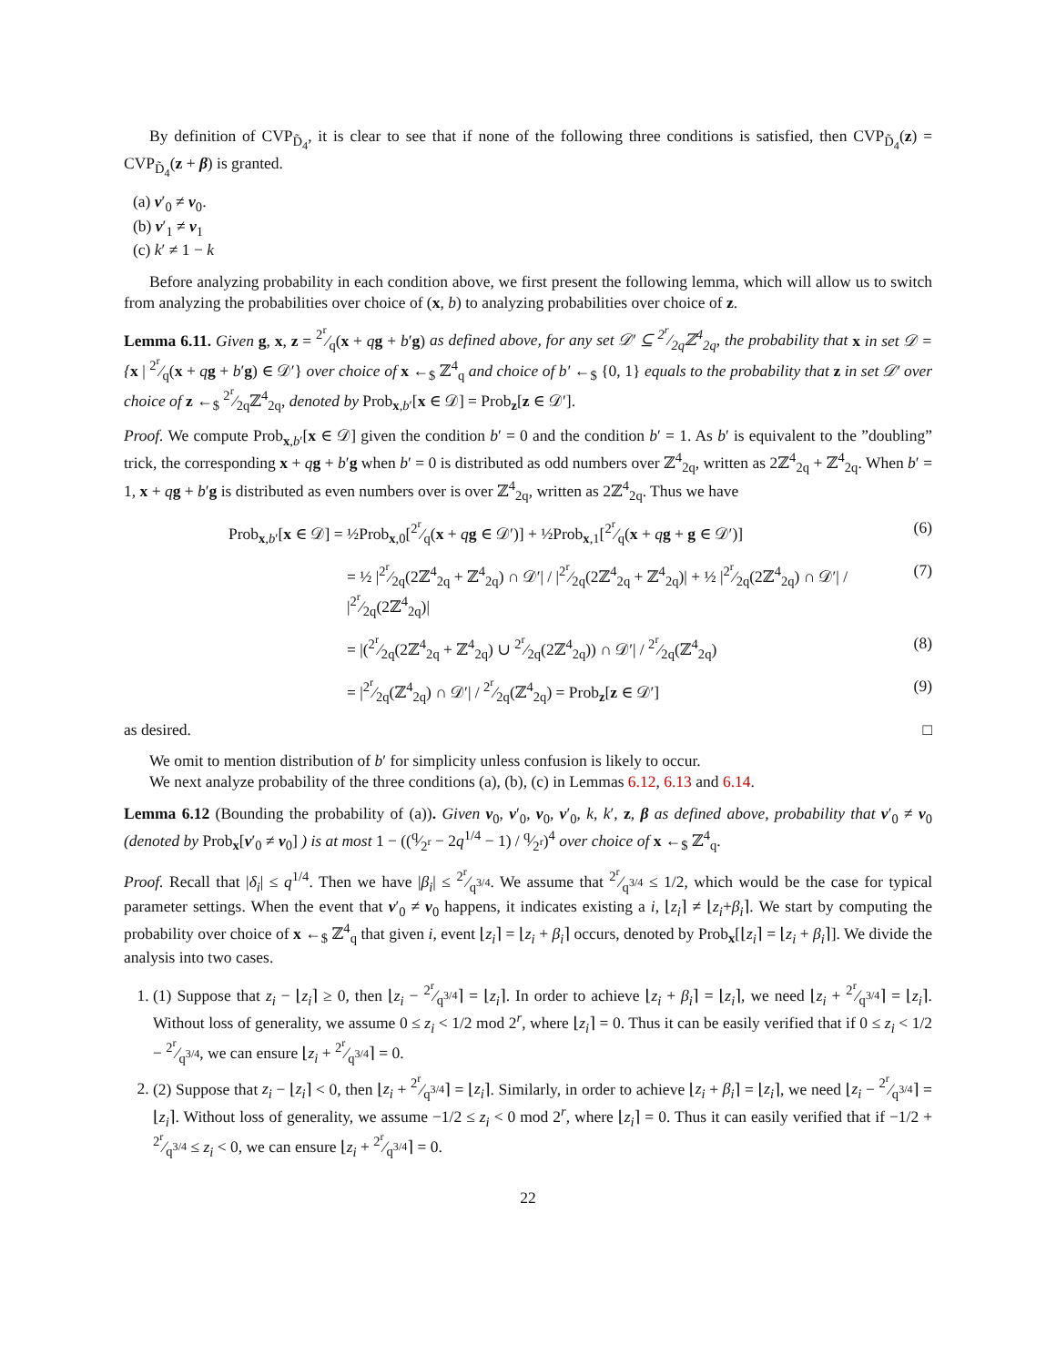By definition of CVP<sub>D̃<sub>4</sub></sub>, it is clear to see that if none of the following three conditions is satisfied, then CVP<sub>D̃<sub>4</sub></sub>(z) = CVP<sub>D̃<sub>4</sub></sub>(z + β) is granted.
(a) v′<sub>0</sub> ≠ v<sub>0</sub>.
(b) v′<sub>1</sub> ≠ v<sub>1</sub>
(c) k′ ≠ 1 − k
Before analyzing probability in each condition above, we first present the following lemma, which will allow us to switch from analyzing the probabilities over choice of (x, b) to analyzing probabilities over choice of z.
Lemma 6.11. Given g, x, z = 2<sup>r</sup>⁄q(x + qg + b′g) as defined above, for any set 𝒟′ ⊆ 2<sup>r</sup>⁄2qℤ<sup>4</sup><sub>2q</sub>, the probability that x in set 𝒟 = {x | 2<sup>r</sup>⁄q(x + qg + b′g) ∈ 𝒟′} over choice of x ←<sub>$</sub> ℤ<sup>4</sup><sub>q</sub> and choice of b′ ←<sub>$</sub> {0, 1} equals to the probability that z in set 𝒟′ over choice of z ←<sub>$</sub> 2<sup>r</sup>⁄2qℤ<sup>4</sup><sub>2q</sub>, denoted by Prob<sub>x,b′</sub>[x ∈ 𝒟] = Prob<sub>z</sub>[z ∈ 𝒟′].
Proof. We compute Prob<sub>x,b′</sub>[x ∈ 𝒟] given the condition b′ = 0 and the condition b′ = 1. As b′ is equivalent to the ”doubling” trick, the corresponding x + qg + b′g when b′ = 0 is distributed as odd numbers over ℤ<sup>4</sup><sub>2q</sub>, written as 2ℤ<sup>4</sup><sub>2q</sub> + ℤ<sup>4</sup><sub>2q</sub>. When b′ = 1, x + qg + b′g is distributed as even numbers over is over ℤ<sup>4</sup><sub>2q</sub>, written as 2ℤ<sup>4</sup><sub>2q</sub>. Thus we have
Prob<sub>x,b′</sub>[x ∈ 𝒟] = ½Prob<sub>x,0</sub>[2<sup>r</sup>⁄q(x + qg ∈ 𝒟′)] + ½Prob<sub>x,1</sub>[2<sup>r</sup>⁄q(x + qg + g ∈ 𝒟′)] (6)
= ½ |2<sup>r</sup>⁄2q(2ℤ<sup>4</sup><sub>2q</sub> + ℤ<sup>4</sup><sub>2q</sub>) ∩ 𝒟′| / |2<sup>r</sup>⁄2q(2ℤ<sup>4</sup><sub>2q</sub> + ℤ<sup>4</sup><sub>2q</sub>)| + ½ |2<sup>r</sup>⁄2q(2ℤ<sup>4</sup><sub>2q</sub>) ∩ 𝒟′| / |2<sup>r</sup>⁄2q(2ℤ<sup>4</sup><sub>2q</sub>)| (7)
= |(2<sup>r</sup>⁄2q(2ℤ<sup>4</sup><sub>2q</sub> + ℤ<sup>4</sup><sub>2q</sub>) ∪ 2<sup>r</sup>⁄2q(2ℤ<sup>4</sup><sub>2q</sub>)) ∩ 𝒟′| / 2<sup>r</sup>⁄2q(ℤ<sup>4</sup><sub>2q</sub>) (8)
= |2<sup>r</sup>⁄2q(ℤ<sup>4</sup><sub>2q</sub>) ∩ 𝒟′| / 2<sup>r</sup>⁄2q(ℤ<sup>4</sup><sub>2q</sub>) = Prob<sub>z</sub>[z ∈ 𝒟′] (9)
as desired. □
We omit to mention distribution of b′ for simplicity unless confusion is likely to occur.
We next analyze probability of the three conditions (a), (b), (c) in Lemmas 6.12, 6.13 and 6.14.
Lemma 6.12 (Bounding the probability of (a)). Given v<sub>0</sub>, v′<sub>0</sub>, v<sub>0</sub>, v′<sub>0</sub>, k, k′, z, β as defined above, probability that v′<sub>0</sub> ≠ v<sub>0</sub> (denoted by Prob<sub>x</sub>[v′<sub>0</sub> ≠ v<sub>0</sub>] ) is at most 1 − ((q⁄2<sup>r</sup> − 2q<sup>1/4</sup> − 1) / q⁄2<sup>r</sup>)<sup>4</sup> over choice of x ←<sub>$</sub> ℤ<sup>4</sup><sub>q</sub>.
Proof. Recall that |δ<sub>i</sub>| ≤ q<sup>1/4</sup>. Then we have |β<sub>i</sub>| ≤ 2<sup>r</sup>⁄q<sup>3/4</sup>. We assume that 2<sup>r</sup>⁄q<sup>3/4</sup> ≤ 1/2, which would be the case for typical parameter settings. When the event that v′<sub>0</sub> ≠ v<sub>0</sub> happens, it indicates existing a i, ⌊z<sub>i</sub>⌉ ≠ ⌊z<sub>i</sub>+β<sub>i</sub>⌉. We start by computing the probability over choice of x ←<sub>$</sub> ℤ<sup>4</sup><sub>q</sub> that given i, event ⌊z<sub>i</sub>⌉ = ⌊z<sub>i</sub> + β<sub>i</sub>⌉ occurs, denoted by Prob<sub>x</sub>[⌊z<sub>i</sub>⌉ = ⌊z<sub>i</sub> + β<sub>i</sub>⌉]. We divide the analysis into two cases.
1. (1) Suppose that z<sub>i</sub> − ⌊z<sub>i</sub>⌉ ≥ 0, then ⌊z<sub>i</sub> − 2<sup>r</sup>⁄q<sup>3/4</sup>⌉ = ⌊z<sub>i</sub>⌉. In order to achieve ⌊z<sub>i</sub> + β<sub>i</sub>⌉ = ⌊z<sub>i</sub>⌉, we need ⌊z<sub>i</sub> + 2<sup>r</sup>⁄q<sup>3/4</sup>⌉ = ⌊z<sub>i</sub>⌉. Without loss of generality, we assume 0 ≤ z<sub>i</sub> < 1/2 mod 2<sup>r</sup>, where ⌊z<sub>i</sub>⌉ = 0. Thus it can be easily verified that if 0 ≤ z<sub>i</sub> < 1/2 − 2<sup>r</sup>⁄q<sup>3/4</sup>, we can ensure ⌊z<sub>i</sub> + 2<sup>r</sup>⁄q<sup>3/4</sup>⌉ = 0.
2. (2) Suppose that z<sub>i</sub> − ⌊z<sub>i</sub>⌉ < 0, then ⌊z<sub>i</sub> + 2<sup>r</sup>⁄q<sup>3/4</sup>⌉ = ⌊z<sub>i</sub>⌉. Similarly, in order to achieve ⌊z<sub>i</sub> + β<sub>i</sub>⌉ = ⌊z<sub>i</sub>⌉, we need ⌊z<sub>i</sub> − 2<sup>r</sup>⁄q<sup>3/4</sup>⌉ = ⌊z<sub>i</sub>⌉. Without loss of generality, we assume −1/2 ≤ z<sub>i</sub> < 0 mod 2<sup>r</sup>, where ⌊z<sub>i</sub>⌉ = 0. Thus it can easily verified that if −1/2 + 2<sup>r</sup>⁄q<sup>3/4</sup> ≤ z<sub>i</sub> < 0, we can ensure ⌊z<sub>i</sub> + 2<sup>r</sup>⁄q<sup>3/4</sup>⌉ = 0.
22